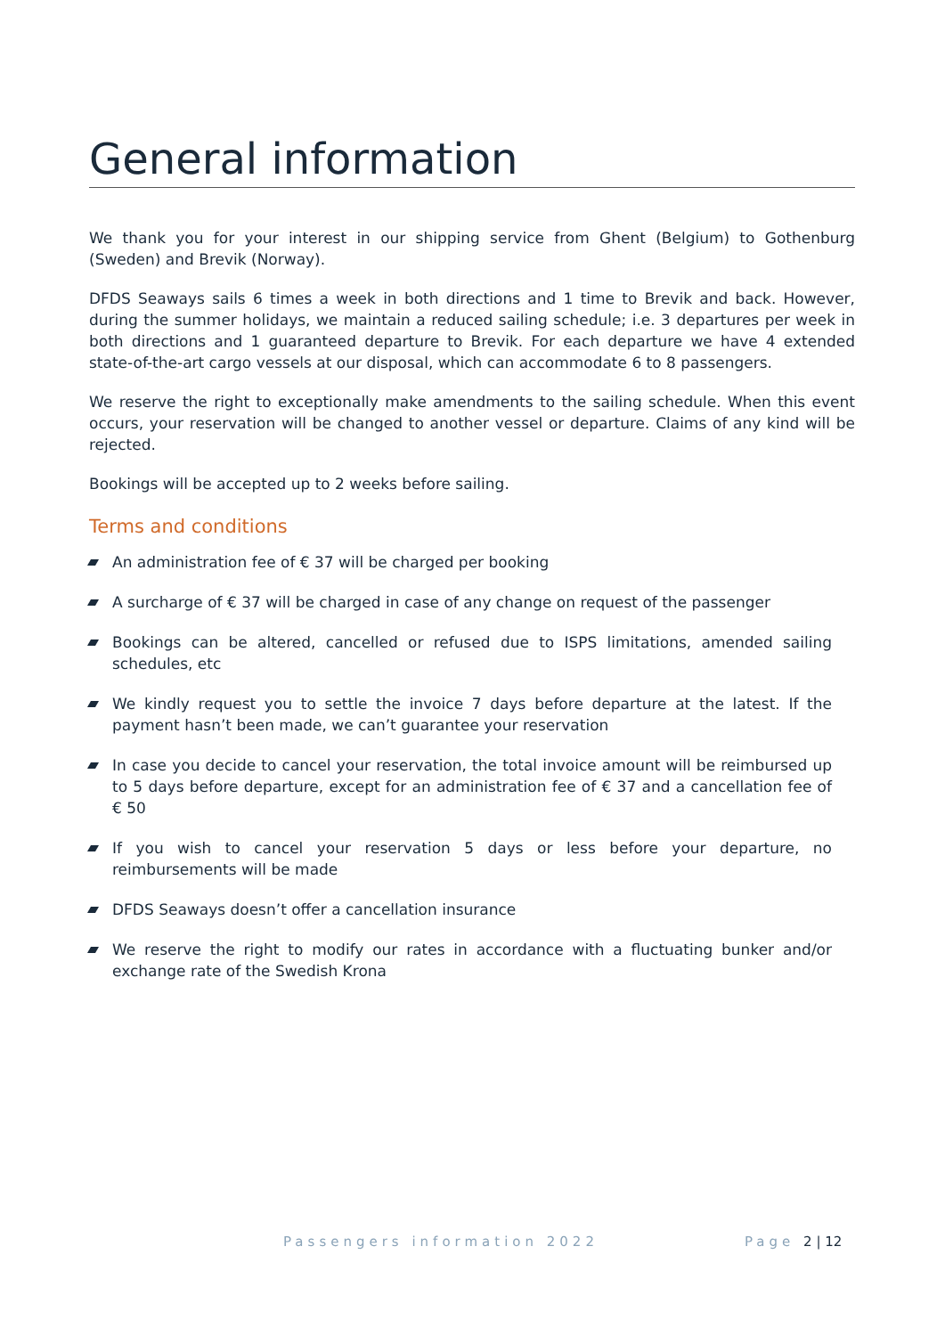General information
We thank you for your interest in our shipping service from Ghent (Belgium) to Gothenburg (Sweden) and Brevik (Norway).
DFDS Seaways sails 6 times a week in both directions and 1 time to Brevik and back. However, during the summer holidays, we maintain a reduced sailing schedule; i.e. 3 departures per week in both directions and 1 guaranteed departure to Brevik. For each departure we have 4 extended state-of-the-art cargo vessels at our disposal, which can accommodate 6 to 8 passengers.
We reserve the right to exceptionally make amendments to the sailing schedule. When this event occurs, your reservation will be changed to another vessel or departure. Claims of any kind will be rejected.
Bookings will be accepted up to 2 weeks before sailing.
Terms and conditions
An administration fee of € 37 will be charged per booking
A surcharge of € 37 will be charged in case of any change on request of the passenger
Bookings can be altered, cancelled or refused due to ISPS limitations, amended sailing schedules, etc
We kindly request you to settle the invoice 7 days before departure at the latest. If the payment hasn’t been made, we can’t guarantee your reservation
In case you decide to cancel your reservation, the total invoice amount will be reimbursed up to 5 days before departure, except for an administration fee of € 37 and a cancellation fee of € 50
If you wish to cancel your reservation 5 days or less before your departure, no reimbursements will be made
DFDS Seaways doesn’t offer a cancellation insurance
We reserve the right to modify our rates in accordance with a fluctuating bunker and/or exchange rate of the Swedish Krona
Passengers information 2022 Page 2 | 12